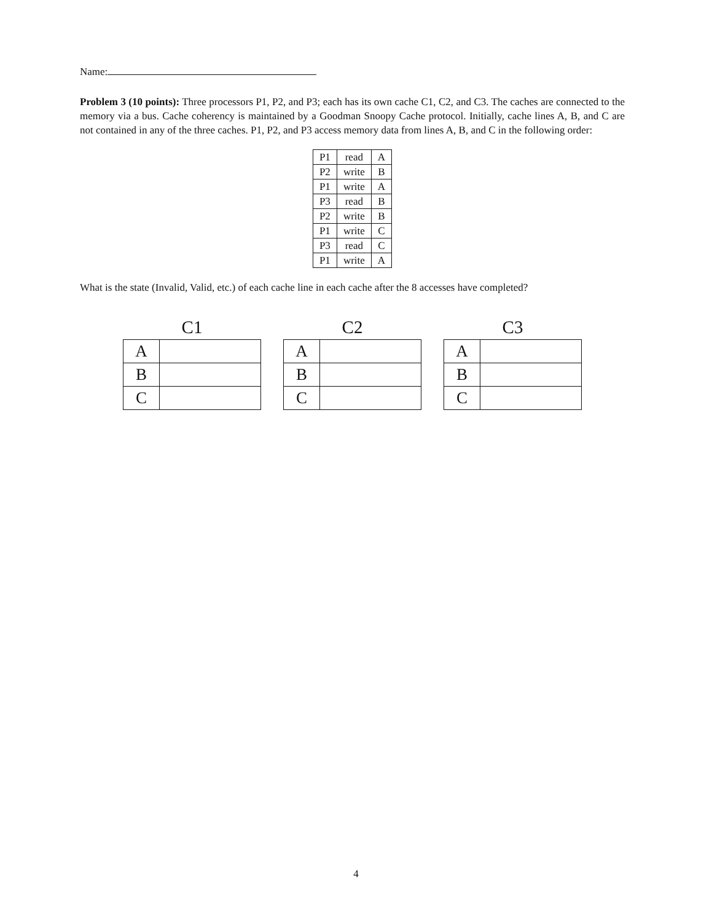Name:
Problem 3 (10 points): Three processors P1, P2, and P3; each has its own cache C1, C2, and C3. The caches are connected to the memory via a bus. Cache coherency is maintained by a Goodman Snoopy Cache protocol. Initially, cache lines A, B, and C are not contained in any of the three caches. P1, P2, and P3 access memory data from lines A, B, and C in the following order:
| P1 | read | A |
| P2 | write | B |
| P1 | write | A |
| P3 | read | B |
| P2 | write | B |
| P1 | write | C |
| P3 | read | C |
| P1 | write | A |
What is the state (Invalid, Valid, etc.) of each cache line in each cache after the 8 accesses have completed?
C1
| A | |
| B | |
| C | |
C2
| A | |
| B | |
| C | |
C3
| A | |
| B | |
| C | |
4